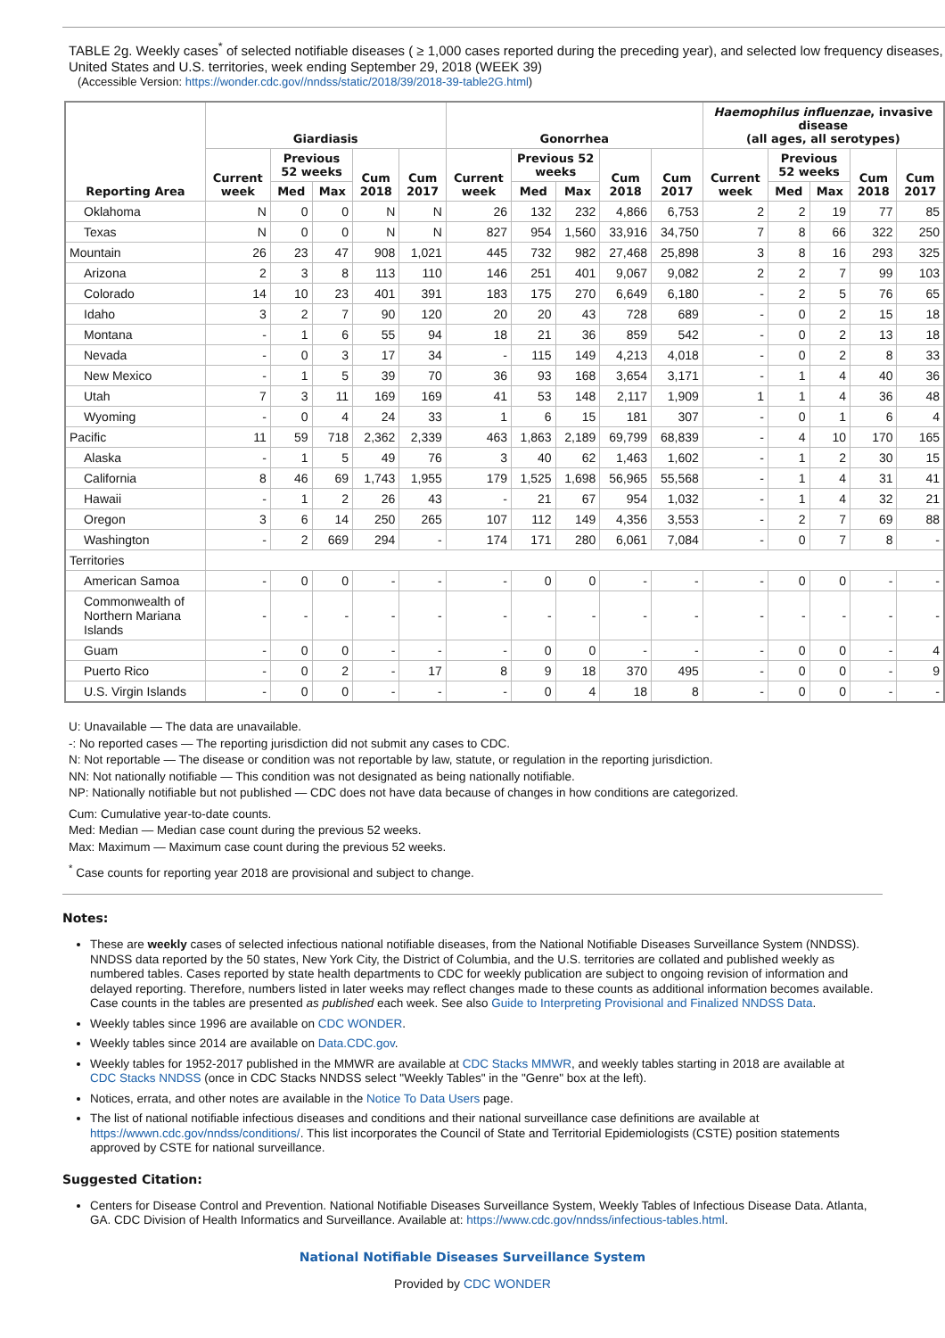TABLE 2g. Weekly cases<sup>*</sup> of selected notifiable diseases ( ≥ 1,000 cases reported during the preceding year), and selected low frequency diseases, United States and U.S. territories, week ending September 29, 2018 (WEEK 39)
(Accessible Version: https://wonder.cdc.gov//nndss/static/2018/39/2018-39-table2G.html)
| Reporting Area | Giardiasis | | | | | Gonorrhea | | | | | Haemophilus influenzae , invasive disease (all ages, all serotypes) | | | | |
| --- | --- | --- | --- | --- | --- | --- | --- | --- | --- | --- | --- | --- | --- | --- | --- |
| | Current week | Previous 52 weeks | | Cum 2018 | Cum 2017 | Current week | Previous 52 weeks | | Cum 2018 | Cum 2017 | Current week | Previous 52 weeks | | Cum 2018 | Cum 2017 |
| | | Med | Max | | | | Med | Max | | | | Med | Max | | |
| Oklahoma | N | 0 | 0 | N | N | 26 | 132 | 232 | 4,866 | 6,753 | 2 | 2 | 19 | 77 | 85 |
| Texas | N | 0 | 0 | N | N | 827 | 954 | 1,560 | 33,916 | 34,750 | 7 | 8 | 66 | 322 | 250 |
| Mountain | 26 | 23 | 47 | 908 | 1,021 | 445 | 732 | 982 | 27,468 | 25,898 | 3 | 8 | 16 | 293 | 325 |
| Arizona | 2 | 3 | 8 | 113 | 110 | 146 | 251 | 401 | 9,067 | 9,082 | 2 | 2 | 7 | 99 | 103 |
| Colorado | 14 | 10 | 23 | 401 | 391 | 183 | 175 | 270 | 6,649 | 6,180 | - | 2 | 5 | 76 | 65 |
| Idaho | 3 | 2 | 7 | 90 | 120 | 20 | 20 | 43 | 728 | 689 | - | 0 | 2 | 15 | 18 |
| Montana | - | 1 | 6 | 55 | 94 | 18 | 21 | 36 | 859 | 542 | - | 0 | 2 | 13 | 18 |
| Nevada | - | 0 | 3 | 17 | 34 | - | 115 | 149 | 4,213 | 4,018 | - | 0 | 2 | 8 | 33 |
| New Mexico | - | 1 | 5 | 39 | 70 | 36 | 93 | 168 | 3,654 | 3,171 | - | 1 | 4 | 40 | 36 |
| Utah | 7 | 3 | 11 | 169 | 169 | 41 | 53 | 148 | 2,117 | 1,909 | 1 | 1 | 4 | 36 | 48 |
| Wyoming | - | 0 | 4 | 24 | 33 | 1 | 6 | 15 | 181 | 307 | - | 0 | 1 | 6 | 4 |
| Pacific | 11 | 59 | 718 | 2,362 | 2,339 | 463 | 1,863 | 2,189 | 69,799 | 68,839 | - | 4 | 10 | 170 | 165 |
| Alaska | - | 1 | 5 | 49 | 76 | 3 | 40 | 62 | 1,463 | 1,602 | - | 1 | 2 | 30 | 15 |
| California | 8 | 46 | 69 | 1,743 | 1,955 | 179 | 1,525 | 1,698 | 56,965 | 55,568 | - | 1 | 4 | 31 | 41 |
| Hawaii | - | 1 | 2 | 26 | 43 | - | 21 | 67 | 954 | 1,032 | - | 1 | 4 | 32 | 21 |
| Oregon | 3 | 6 | 14 | 250 | 265 | 107 | 112 | 149 | 4,356 | 3,553 | - | 2 | 7 | 69 | 88 |
| Washington | - | 2 | 669 | 294 | - | 174 | 171 | 280 | 6,061 | 7,084 | - | 0 | 7 | 8 | - |
| Territories | | | | | | | | | | | | | | | |
| American Samoa | - | 0 | 0 | - | - | - | 0 | 0 | - | - | - | 0 | 0 | - | - |
| Commonwealth of Northern Mariana Islands | - | - | - | - | - | - | - | - | - | - | - | - | - | - | - |
| Guam | - | 0 | 0 | - | - | - | 0 | 0 | - | - | - | 0 | 0 | - | 4 |
| Puerto Rico | - | 0 | 2 | - | 17 | 8 | 9 | 18 | 370 | 495 | - | 0 | 0 | - | 9 |
| U.S. Virgin Islands | - | 0 | 0 | - | - | - | 0 | 4 | 18 | 8 | - | 0 | 0 | - | - |
U: Unavailable — The data are unavailable.
-: No reported cases — The reporting jurisdiction did not submit any cases to CDC.
N: Not reportable — The disease or condition was not reportable by law, statute, or regulation in the reporting jurisdiction.
NN: Not nationally notifiable — This condition was not designated as being nationally notifiable.
NP: Nationally notifiable but not published — CDC does not have data because of changes in how conditions are categorized.
Cum: Cumulative year-to-date counts.
Med: Median — Median case count during the previous 52 weeks.
Max: Maximum — Maximum case count during the previous 52 weeks.
<sup>*</sup> Case counts for reporting year 2018 are provisional and subject to change.
Notes:
These are weekly cases of selected infectious national notifiable diseases, from the National Notifiable Diseases Surveillance System (NNDSS). NNDSS data reported by the 50 states, New York City, the District of Columbia, and the U.S. territories are collated and published weekly as numbered tables. Cases reported by state health departments to CDC for weekly publication are subject to ongoing revision of information and delayed reporting. Therefore, numbers listed in later weeks may reflect changes made to these counts as additional information becomes available. Case counts in the tables are presented as published each week. See also Guide to Interpreting Provisional and Finalized NNDSS Data.
Weekly tables since 1996 are available on CDC WONDER.
Weekly tables since 2014 are available on Data.CDC.gov.
Weekly tables for 1952-2017 published in the MMWR are available at CDC Stacks MMWR, and weekly tables starting in 2018 are available at CDC Stacks NNDSS (once in CDC Stacks NNDSS select "Weekly Tables" in the "Genre" box at the left).
Notices, errata, and other notes are available in the Notice To Data Users page.
The list of national notifiable infectious diseases and conditions and their national surveillance case definitions are available at https://wwwn.cdc.gov/nndss/conditions/. This list incorporates the Council of State and Territorial Epidemiologists (CSTE) position statements approved by CSTE for national surveillance.
Suggested Citation:
Centers for Disease Control and Prevention. National Notifiable Diseases Surveillance System, Weekly Tables of Infectious Disease Data. Atlanta, GA. CDC Division of Health Informatics and Surveillance. Available at: https://www.cdc.gov/nndss/infectious-tables.html.
National Notifiable Diseases Surveillance System
Provided by CDC WONDER